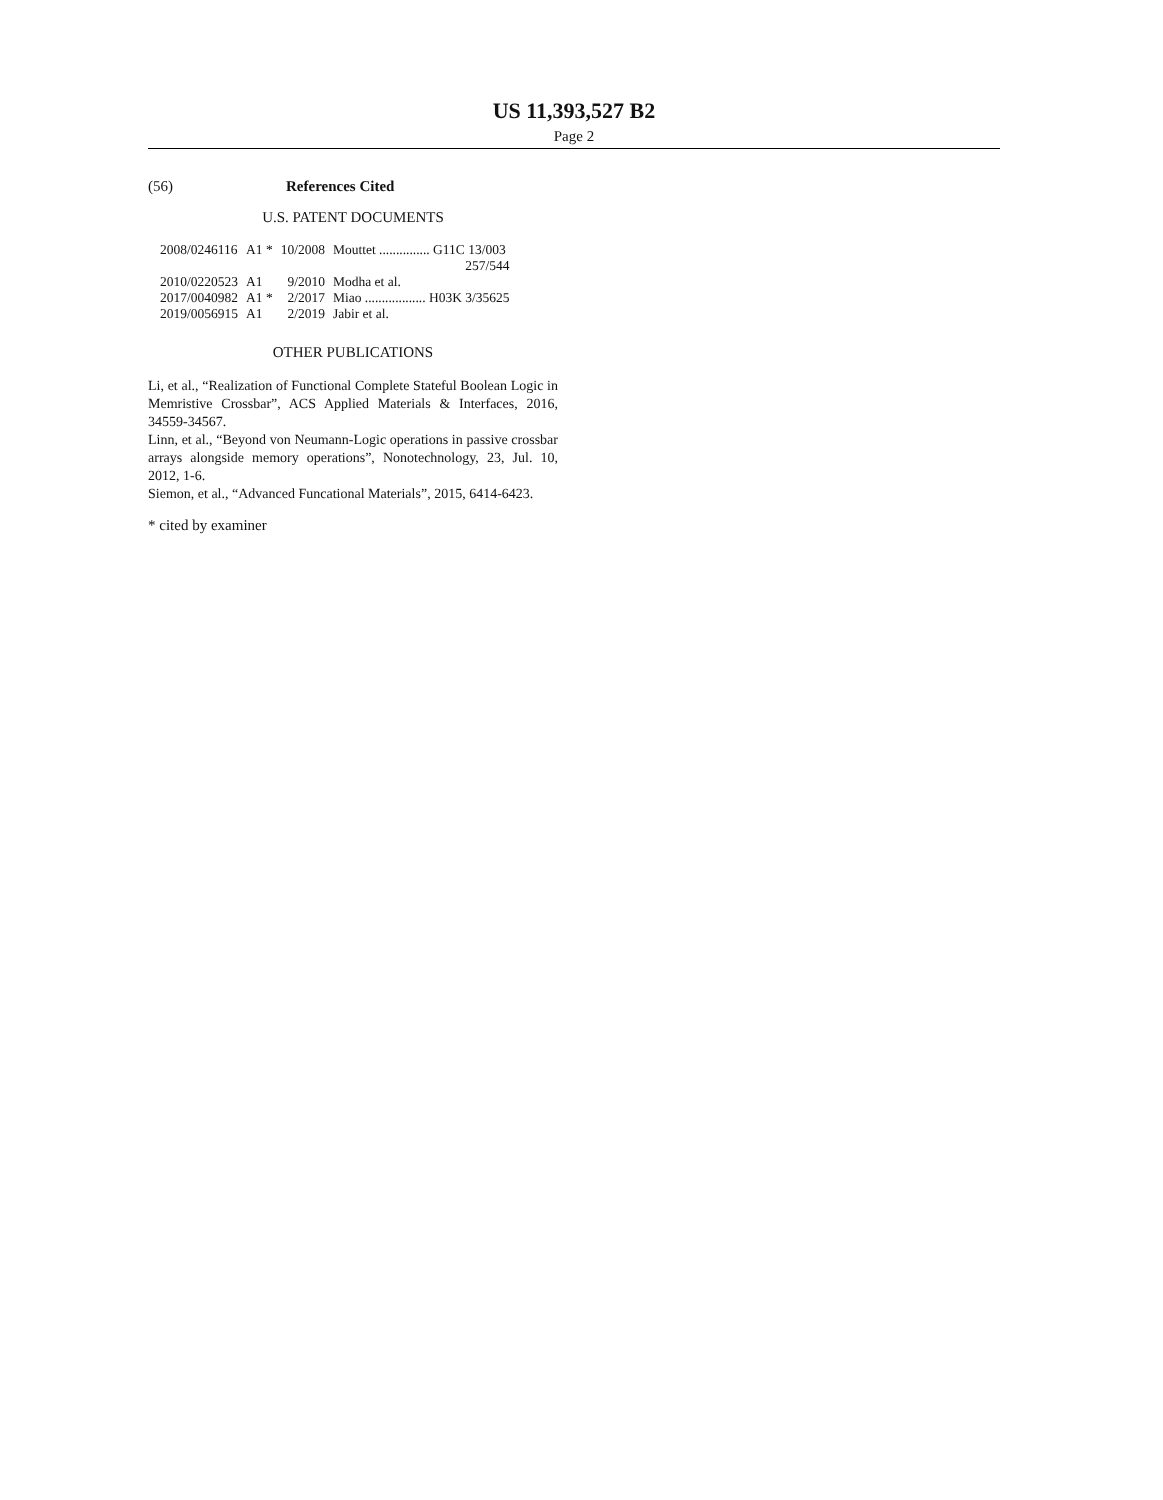US 11,393,527 B2
Page 2
(56) References Cited
U.S. PATENT DOCUMENTS
| 2008/0246116 | A1 * | 10/2008 | Mouttet ............... G11C 13/003 |
| | | | 257/544 |
| 2010/0220523 | A1 | 9/2010 | Modha et al. |
| 2017/0040982 | A1 * | 2/2017 | Miao .................. H03K 3/35625 |
| 2019/0056915 | A1 | 2/2019 | Jabir et al. |
OTHER PUBLICATIONS
Li, et al., “Realization of Functional Complete Stateful Boolean Logic in Memristive Crossbar”, ACS Applied Materials & Interfaces, 2016, 34559-34567.
Linn, et al., “Beyond von Neumann-Logic operations in passive crossbar arrays alongside memory operations”, Nonotechnology, 23, Jul. 10, 2012, 1-6.
Siemon, et al., “Advanced Funcational Materials”, 2015, 6414-6423.
* cited by examiner